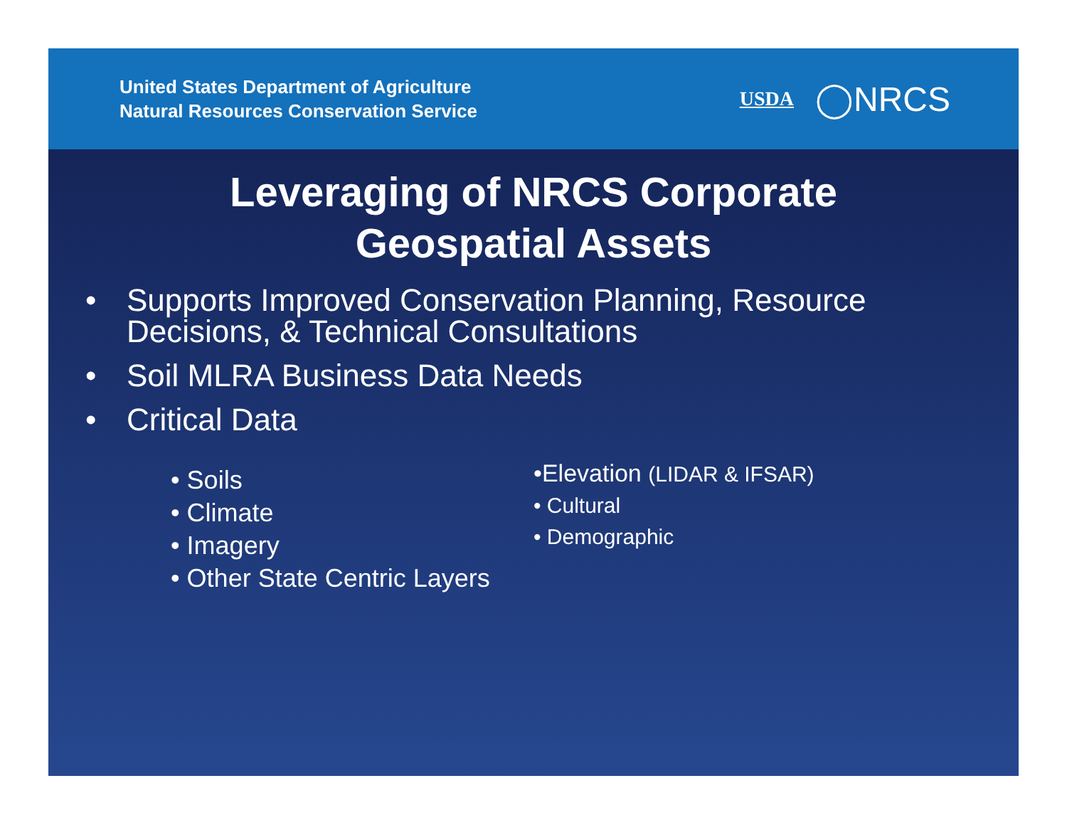United States Department of Agriculture
Natural Resources Conservation Service
USDA ◯NRCS
Leveraging of NRCS Corporate
Geospatial Assets
• Supports Improved Conservation Planning, Resource Decisions, & Technical Consultations
• Soil MLRA Business Data Needs
• Critical Data
• Soils
• Climate
• Imagery
• Other State Centric Layers
•Elevation (LIDAR & IFSAR)
• Cultural
• Demographic